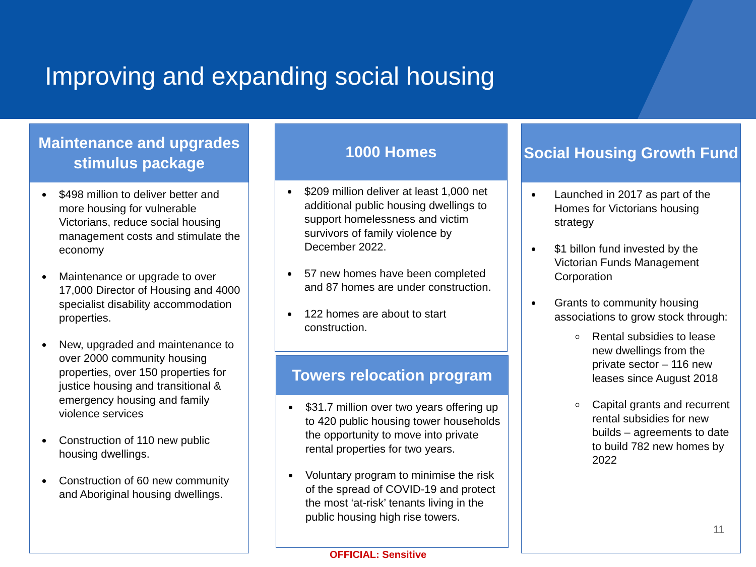Improving and expanding social housing
Maintenance and upgrades stimulus package
$498 million to deliver better and more housing for vulnerable Victorians, reduce social housing management costs and stimulate the economy
Maintenance or upgrade to over 17,000 Director of Housing and 4000 specialist disability accommodation properties.
New, upgraded and maintenance to over 2000 community housing properties, over 150 properties for justice housing and transitional & emergency housing and family violence services
Construction of 110 new public housing dwellings.
Construction of 60 new community and Aboriginal housing dwellings.
1000 Homes
$209 million deliver at least 1,000 net additional public housing dwellings to support homelessness and victim survivors of family violence by December 2022.
57 new homes have been completed and 87 homes are under construction.
122 homes are about to start construction.
Towers relocation program
$31.7 million over two years offering up to 420 public housing tower households the opportunity to move into private rental properties for two years.
Voluntary program to minimise the risk of the spread of COVID-19 and protect the most ‘at-risk’ tenants living in the public housing high rise towers.
Social Housing Growth Fund
Launched in 2017 as part of the Homes for Victorians housing strategy
$1 billon fund invested by the Victorian Funds Management Corporation
Grants to community housing associations to grow stock through:
Rental subsidies to lease new dwellings from the private sector – 116 new leases since August 2018
Capital grants and recurrent rental subsidies for new builds – agreements to date to build 782 new homes by 2022
11
OFFICIAL: Sensitive